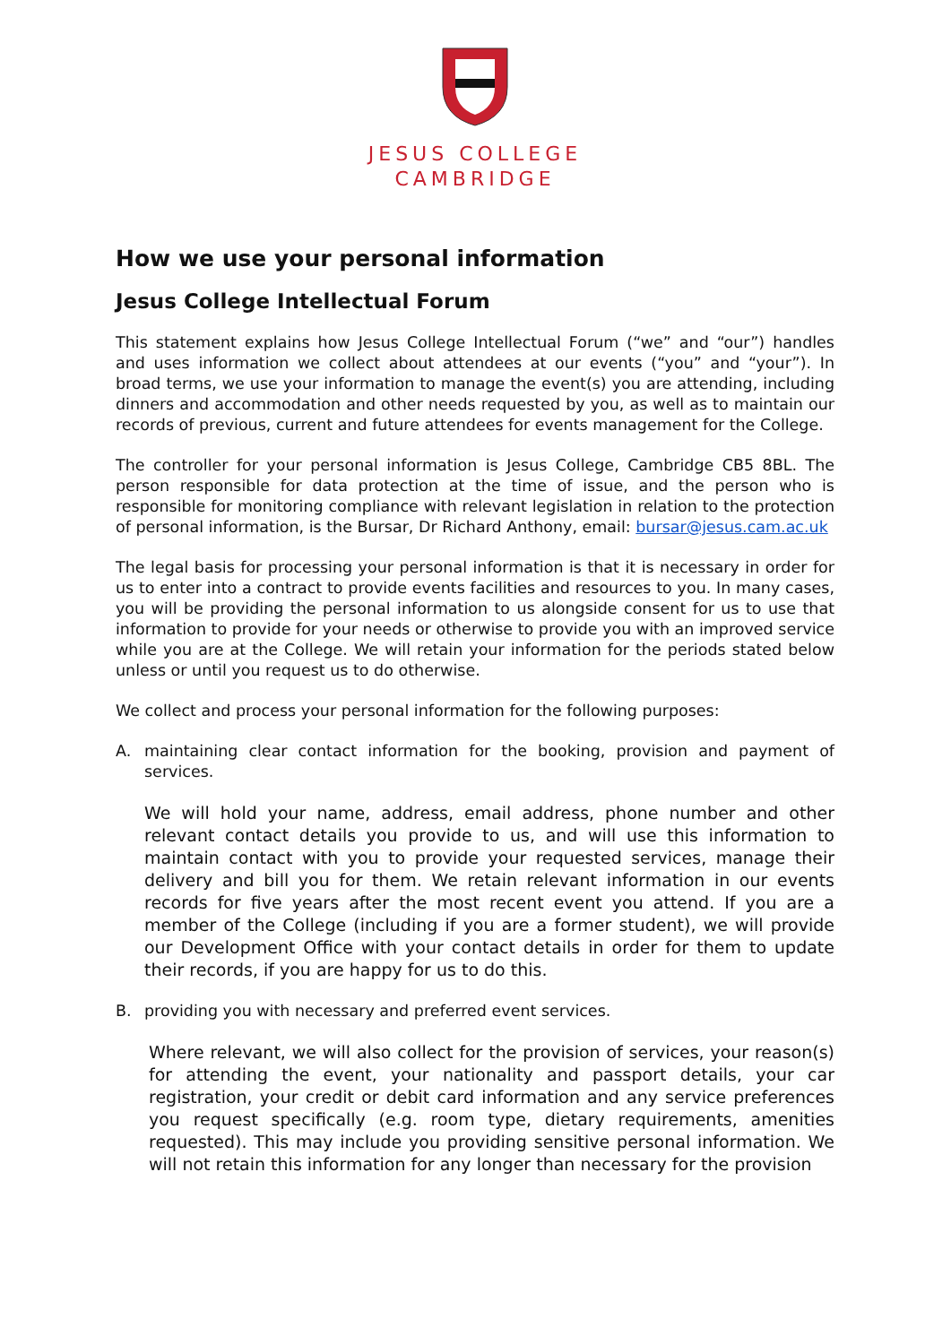JESUS COLLEGE
CAMBRIDGE
How we use your personal information
Jesus College Intellectual Forum
This statement explains how Jesus College Intellectual Forum (“we” and “our”) handles and uses information we collect about attendees at our events (“you” and “your”). In broad terms, we use your information to manage the event(s) you are attending, including dinners and accommodation and other needs requested by you, as well as to maintain our records of previous, current and future attendees for events management for the College.
The controller for your personal information is Jesus College, Cambridge CB5 8BL. The person responsible for data protection at the time of issue, and the person who is responsible for monitoring compliance with relevant legislation in relation to the protection of personal information, is the Bursar, Dr Richard Anthony, email: bursar@jesus.cam.ac.uk
The legal basis for processing your personal information is that it is necessary in order for us to enter into a contract to provide events facilities and resources to you. In many cases, you will be providing the personal information to us alongside consent for us to use that information to provide for your needs or otherwise to provide you with an improved service while you are at the College. We will retain your information for the periods stated below unless or until you request us to do otherwise.
We collect and process your personal information for the following purposes:
A. maintaining clear contact information for the booking, provision and payment of services.
We will hold your name, address, email address, phone number and other relevant contact details you provide to us, and will use this information to maintain contact with you to provide your requested services, manage their delivery and bill you for them. We retain relevant information in our events records for five years after the most recent event you attend. If you are a member of the College (including if you are a former student), we will provide our Development Office with your contact details in order for them to update their records, if you are happy for us to do this.
B. providing you with necessary and preferred event services.
Where relevant, we will also collect for the provision of services, your reason(s) for attending the event, your nationality and passport details, your car registration, your credit or debit card information and any service preferences you request specifically (e.g. room type, dietary requirements, amenities requested). This may include you providing sensitive personal information. We will not retain this information for any longer than necessary for the provision